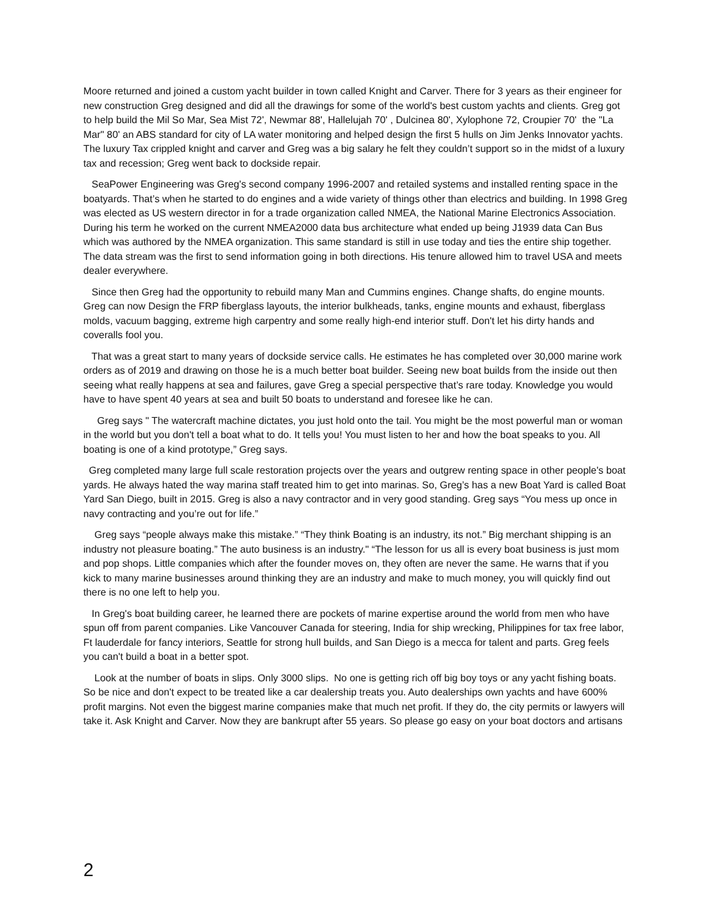Moore returned and joined a custom yacht builder in town called Knight and Carver. There for 3 years as their engineer for new construction Greg designed and did all the drawings for some of the world's best custom yachts and clients. Greg got to help build the Mil So Mar, Sea Mist 72', Newmar 88', Hallelujah 70' , Dulcinea 80', Xylophone 72, Croupier 70' the "La Mar" 80' an ABS standard for city of LA water monitoring and helped design the first 5 hulls on Jim Jenks Innovator yachts. The luxury Tax crippled knight and carver and Greg was a big salary he felt they couldn’t support so in the midst of a luxury tax and recession; Greg went back to dockside repair.
SeaPower Engineering was Greg's second company 1996-2007 and retailed systems and installed renting space in the boatyards. That’s when he started to do engines and a wide variety of things other than electrics and building. In 1998 Greg was elected as US western director in for a trade organization called NMEA, the National Marine Electronics Association. During his term he worked on the current NMEA2000 data bus architecture what ended up being J1939 data Can Bus which was authored by the NMEA organization. This same standard is still in use today and ties the entire ship together. The data stream was the first to send information going in both directions. His tenure allowed him to travel USA and meets dealer everywhere.
Since then Greg had the opportunity to rebuild many Man and Cummins engines. Change shafts, do engine mounts. Greg can now Design the FRP fiberglass layouts, the interior bulkheads, tanks, engine mounts and exhaust, fiberglass molds, vacuum bagging, extreme high carpentry and some really high-end interior stuff. Don't let his dirty hands and coveralls fool you.
That was a great start to many years of dockside service calls. He estimates he has completed over 30,000 marine work orders as of 2019 and drawing on those he is a much better boat builder. Seeing new boat builds from the inside out then seeing what really happens at sea and failures, gave Greg a special perspective that’s rare today. Knowledge you would have to have spent 40 years at sea and built 50 boats to understand and foresee like he can.
Greg says " The watercraft machine dictates, you just hold onto the tail. You might be the most powerful man or woman in the world but you don't tell a boat what to do. It tells you! You must listen to her and how the boat speaks to you. All boating is one of a kind prototype,” Greg says.
Greg completed many large full scale restoration projects over the years and outgrew renting space in other people's boat yards. He always hated the way marina staff treated him to get into marinas. So, Greg’s has a new Boat Yard is called Boat Yard San Diego, built in 2015. Greg is also a navy contractor and in very good standing. Greg says “You mess up once in navy contracting and you’re out for life.”
Greg says “people always make this mistake.” “They think Boating is an industry, its not.” Big merchant shipping is an industry not pleasure boating.” The auto business is an industry." “The lesson for us all is every boat business is just mom and pop shops. Little companies which after the founder moves on, they often are never the same. He warns that if you kick to many marine businesses around thinking they are an industry and make to much money, you will quickly find out there is no one left to help you.
In Greg's boat building career, he learned there are pockets of marine expertise around the world from men who have spun off from parent companies. Like Vancouver Canada for steering, India for ship wrecking, Philippines for tax free labor, Ft lauderdale for fancy interiors, Seattle for strong hull builds, and San Diego is a mecca for talent and parts. Greg feels you can't build a boat in a better spot.
Look at the number of boats in slips. Only 3000 slips. No one is getting rich off big boy toys or any yacht fishing boats. So be nice and don't expect to be treated like a car dealership treats you. Auto dealerships own yachts and have 600% profit margins. Not even the biggest marine companies make that much net profit. If they do, the city permits or lawyers will take it. Ask Knight and Carver. Now they are bankrupt after 55 years. So please go easy on your boat doctors and artisans
2